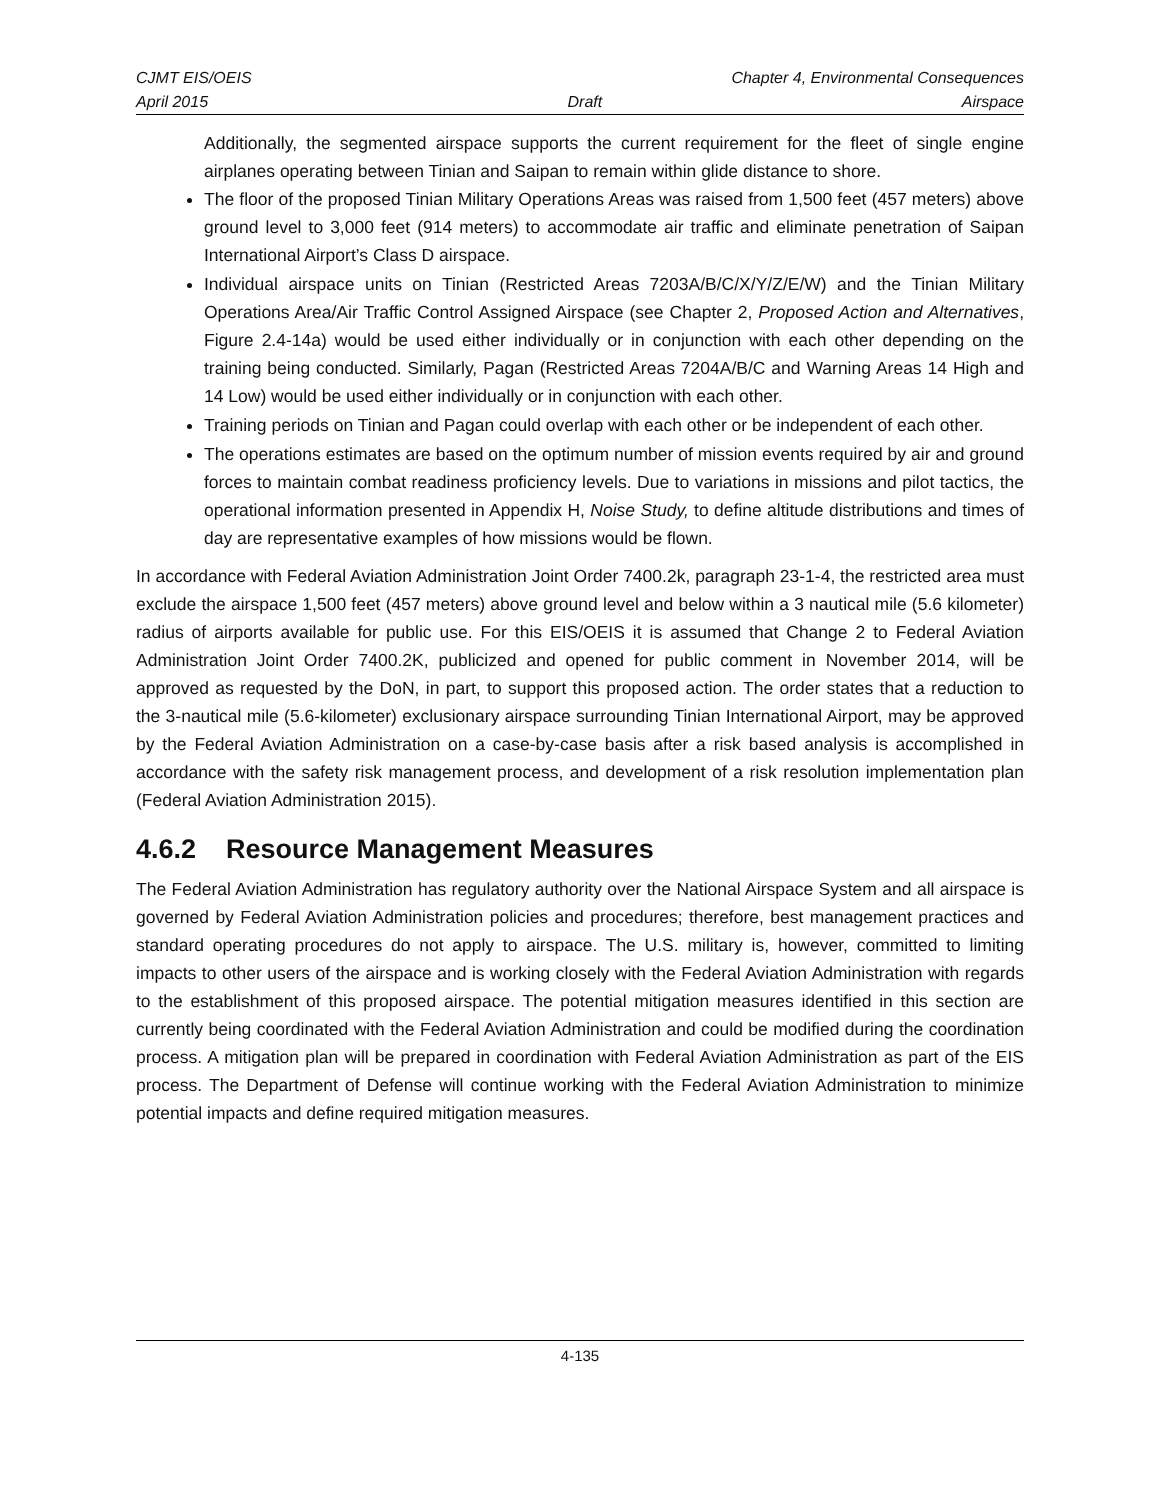CJMT EIS/OEIS Chapter 4, Environmental Consequences
April 2015 Draft Airspace
Additionally, the segmented airspace supports the current requirement for the fleet of single engine airplanes operating between Tinian and Saipan to remain within glide distance to shore.
The floor of the proposed Tinian Military Operations Areas was raised from 1,500 feet (457 meters) above ground level to 3,000 feet (914 meters) to accommodate air traffic and eliminate penetration of Saipan International Airport’s Class D airspace.
Individual airspace units on Tinian (Restricted Areas 7203A/B/C/X/Y/Z/E/W) and the Tinian Military Operations Area/Air Traffic Control Assigned Airspace (see Chapter 2, Proposed Action and Alternatives, Figure 2.4-14a) would be used either individually or in conjunction with each other depending on the training being conducted. Similarly, Pagan (Restricted Areas 7204A/B/C and Warning Areas 14 High and 14 Low) would be used either individually or in conjunction with each other.
Training periods on Tinian and Pagan could overlap with each other or be independent of each other.
The operations estimates are based on the optimum number of mission events required by air and ground forces to maintain combat readiness proficiency levels. Due to variations in missions and pilot tactics, the operational information presented in Appendix H, Noise Study, to define altitude distributions and times of day are representative examples of how missions would be flown.
In accordance with Federal Aviation Administration Joint Order 7400.2k, paragraph 23-1-4, the restricted area must exclude the airspace 1,500 feet (457 meters) above ground level and below within a 3 nautical mile (5.6 kilometer) radius of airports available for public use. For this EIS/OEIS it is assumed that Change 2 to Federal Aviation Administration Joint Order 7400.2K, publicized and opened for public comment in November 2014, will be approved as requested by the DoN, in part, to support this proposed action. The order states that a reduction to the 3-nautical mile (5.6-kilometer) exclusionary airspace surrounding Tinian International Airport, may be approved by the Federal Aviation Administration on a case-by-case basis after a risk based analysis is accomplished in accordance with the safety risk management process, and development of a risk resolution implementation plan (Federal Aviation Administration 2015).
4.6.2 Resource Management Measures
The Federal Aviation Administration has regulatory authority over the National Airspace System and all airspace is governed by Federal Aviation Administration policies and procedures; therefore, best management practices and standard operating procedures do not apply to airspace. The U.S. military is, however, committed to limiting impacts to other users of the airspace and is working closely with the Federal Aviation Administration with regards to the establishment of this proposed airspace. The potential mitigation measures identified in this section are currently being coordinated with the Federal Aviation Administration and could be modified during the coordination process. A mitigation plan will be prepared in coordination with Federal Aviation Administration as part of the EIS process. The Department of Defense will continue working with the Federal Aviation Administration to minimize potential impacts and define required mitigation measures.
4-135